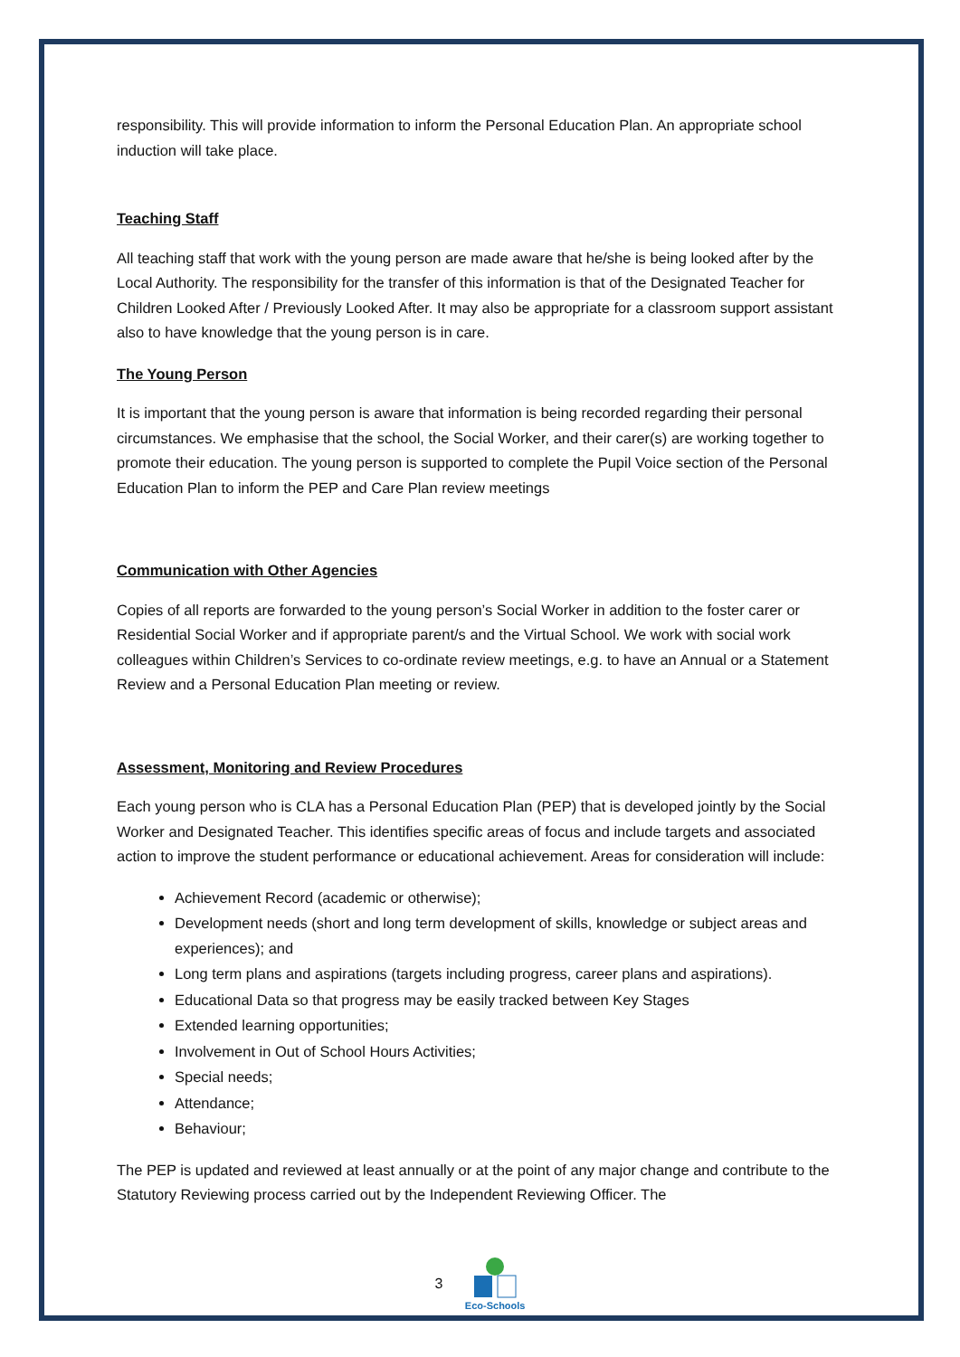responsibility. This will provide information to inform the Personal Education Plan. An appropriate school induction will take place.
Teaching Staff
All teaching staff that work with the young person are made aware that he/she is being looked after by the Local Authority. The responsibility for the transfer of this information is that of the Designated Teacher for Children Looked After / Previously Looked After. It may also be appropriate for a classroom support assistant also to have knowledge that the young person is in care.
The Young Person
It is important that the young person is aware that information is being recorded regarding their personal circumstances. We emphasise that the school, the Social Worker, and their carer(s) are working together to promote their education. The young person is supported to complete the Pupil Voice section of the Personal Education Plan to inform the PEP and Care Plan review meetings
Communication with Other Agencies
Copies of all reports are forwarded to the young person’s Social Worker in addition to the foster carer or Residential Social Worker and if appropriate parent/s and the Virtual School. We work with social work colleagues within Children’s Services to co-ordinate review meetings, e.g. to have an Annual or a Statement Review and a Personal Education Plan meeting or review.
Assessment, Monitoring and Review Procedures
Each young person who is CLA has a Personal Education Plan (PEP) that is developed jointly by the Social Worker and Designated Teacher. This identifies specific areas of focus and include targets and associated action to improve the student performance or educational achievement. Areas for consideration will include:
Achievement Record (academic or otherwise);
Development needs (short and long term development of skills, knowledge or subject areas and experiences); and
Long term plans and aspirations (targets including progress, career plans and aspirations).
Educational Data so that progress may be easily tracked between Key Stages
Extended learning opportunities;
Involvement in Out of School Hours Activities;
Special needs;
Attendance;
Behaviour;
The PEP is updated and reviewed at least annually or at the point of any major change and contribute to the Statutory Reviewing process carried out by the Independent Reviewing Officer. The
3
Eco-Schools